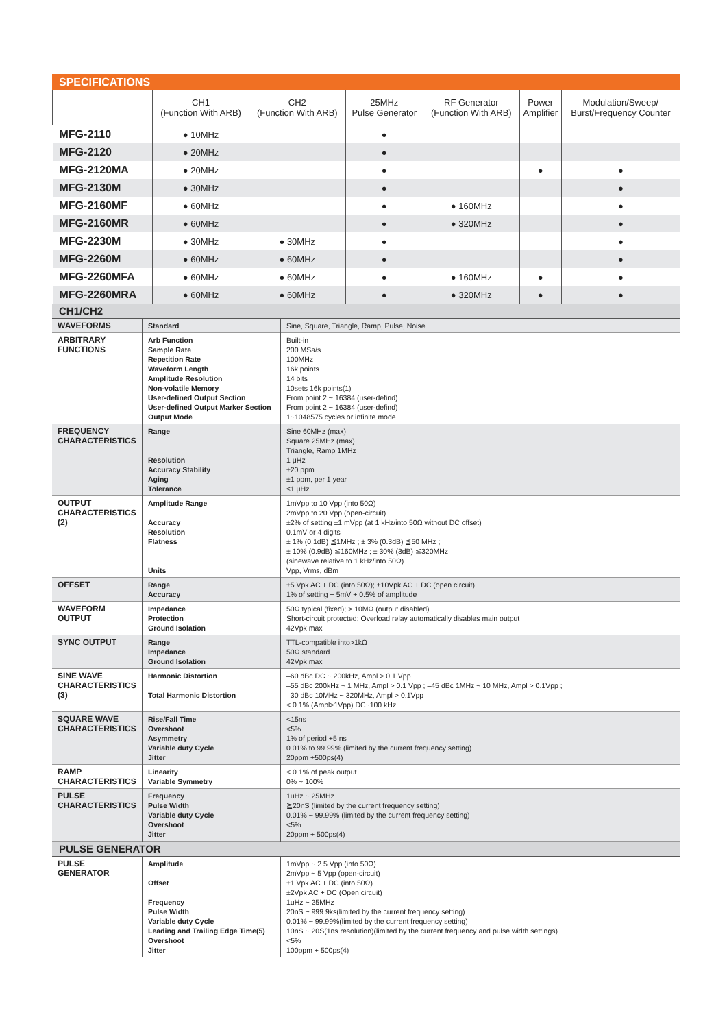SPECIFICATIONS
| | CH1 (Function With ARB) | CH2 (Function With ARB) | 25MHz Pulse Generator | RF Generator (Function With ARB) | Power Amplifier | Modulation/Sweep/ Burst/Frequency Counter |
| --- | --- | --- | --- | --- | --- | --- |
| MFG-2110 | ● 10MHz | | ● | | | |
| MFG-2120 | ● 20MHz | | ● | | | |
| MFG-2120MA | ● 20MHz | | ● | | ● | ● |
| MFG-2130M | ● 30MHz | | ● | | | ● |
| MFG-2160MF | ● 60MHz | | ● | ● 160MHz | | ● |
| MFG-2160MR | ● 60MHz | | ● | ● 320MHz | | ● |
| MFG-2230M | ● 30MHz | ● 30MHz | ● | | | ● |
| MFG-2260M | ● 60MHz | ● 60MHz | ● | | | ● |
| MFG-2260MFA | ● 60MHz | ● 60MHz | ● | ● 160MHz | ● | ● |
| MFG-2260MRA | ● 60MHz | ● 60MHz | ● | ● 320MHz | ● | ● |
CH1/CH2
| WAVEFORMS | Standard | Sine, Square, Triangle, Ramp, Pulse, Noise |
| ARBITRARY FUNCTIONS | Arb Function Sample Rate Repetition Rate Waveform Length Amplitude Resolution Non-volatile Memory User-defined Output Section User-defined Output Marker Section Output Mode | Built-in 200 MSa/s 100MHz 16k points 14 bits 10sets 16k points(1) From point 2 ~ 16384 (user-defind) From point 2 ~ 16384 (user-defind) 1~1048575 cycles or infinite mode |
| FREQUENCY CHARACTERISTICS | Range Resolution Accuracy Stability Aging Tolerance | Sine 60MHz (max) Square 25MHz (max) Triangle, Ramp 1MHz 1 μHz ±20 ppm ±1 ppm, per 1 year ≤1 μHz |
| OUTPUT CHARACTERISTICS (2) | Amplitude Range Accuracy Resolution Flatness Units | 1mVpp to 10 Vpp (into 50Ω) 2mVpp to 20 Vpp (open-circuit) ±2% of setting ±1 mVpp (at 1 kHz/into 50Ω without DC offset) 0.1mV or 4 digits ± 1% (0.1dB) ≦1MHz ; ± 3% (0.3dB) ≦50 MHz ; ± 10% (0.9dB) ≦160MHz ; ± 30% (3dB) ≦320MHz (sinewave relative to 1 kHz/into 50Ω) Vpp, Vrms, dBm |
| OFFSET | Range Accuracy | ±5 Vpk AC + DC (into 50Ω); ±10Vpk AC + DC (open circuit) 1% of setting + 5mV + 0.5% of amplitude |
| WAVEFORM OUTPUT | Impedance Protection Ground Isolation | 50Ω typical (fixed); > 10MΩ (output disabled) Short-circuit protected; Overload relay automatically disables main output 42Vpk max |
| SYNC OUTPUT | Range Impedance Ground Isolation | TTL-compatible into>1kΩ 50Ω standard 42Vpk max |
| SINE WAVE CHARACTERISTICS (3) | Harmonic Distortion Total Harmonic Distortion | –60 dBc DC ~ 200kHz, Ampl > 0.1 Vpp –55 dBc 200kHz ~ 1 MHz, Ampl > 0.1 Vpp ; –45 dBc 1MHz ~ 10 MHz, Ampl > 0.1Vpp ; –30 dBc 10MHz ~ 320MHz, Ampl > 0.1Vpp < 0.1% (Ampl>1Vpp) DC~100 kHz |
| SQUARE WAVE CHARACTERISTICS | Rise/Fall Time Overshoot Asymmetry Variable duty Cycle Jitter | <15ns <5% 1% of period +5 ns 0.01% to 99.99% (limited by the current frequency setting) 20ppm +500ps(4) |
| RAMP CHARACTERISTICS | Linearity Variable Symmetry | < 0.1% of peak output 0% ~ 100% |
| PULSE CHARACTERISTICS | Frequency Pulse Width Variable duty Cycle Overshoot Jitter | 1uHz ~ 25MHz ≧20nS (limited by the current frequency setting) 0.01% ~ 99.99% (limited by the current frequency setting) <5% 20ppm + 500ps(4) |
PULSE GENERATOR
| PULSE GENERATOR | Amplitude Offset Frequency Pulse Width Variable duty Cycle Leading and Trailing Edge Time(5) Overshoot Jitter | 1mVpp ~ 2.5 Vpp (into 50Ω) 2mVpp ~ 5 Vpp (open-circuit) ±1 Vpk AC + DC (into 50Ω) ±2Vpk AC + DC (Open circuit) 1uHz ~ 25MHz 20nS ~ 999.9ks(limited by the current frequency setting) 0.01% ~ 99.99%(limited by the current frequency setting) 10nS ~ 20S(1ns resolution)(limited by the current frequency and pulse width settings) <5% 100ppm + 500ps(4) |